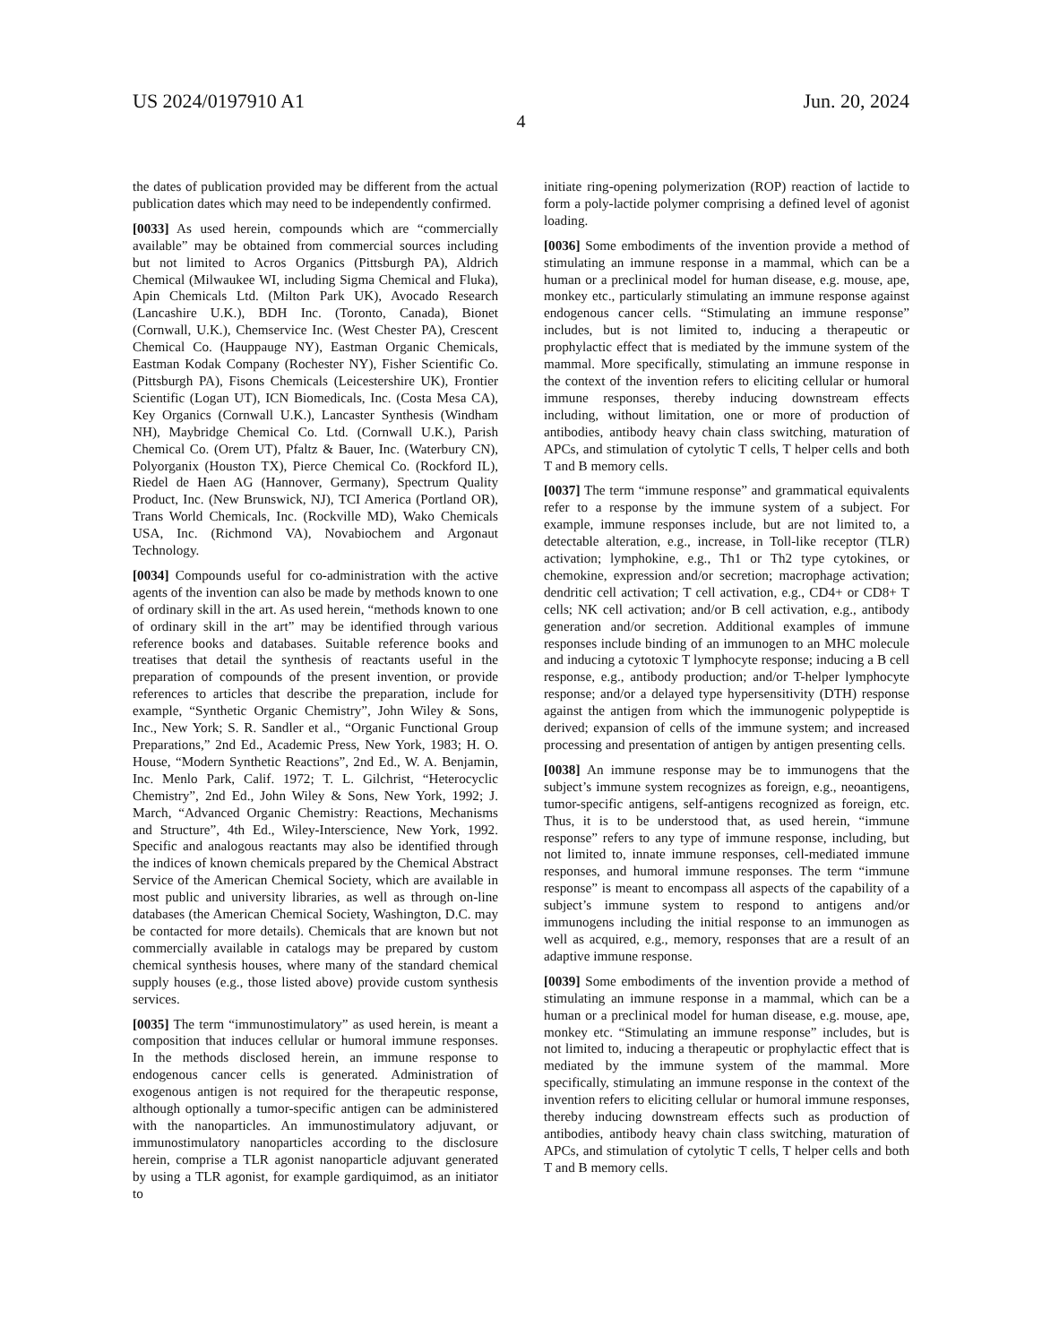US 2024/0197910 A1 Jun. 20, 2024
4
the dates of publication provided may be different from the actual publication dates which may need to be independently confirmed.
[0033] As used herein, compounds which are “commercially available” may be obtained from commercial sources including but not limited to Acros Organics (Pittsburgh PA), Aldrich Chemical (Milwaukee WI, including Sigma Chemical and Fluka), Apin Chemicals Ltd. (Milton Park UK), Avocado Research (Lancashire U.K.), BDH Inc. (Toronto, Canada), Bionet (Cornwall, U.K.), Chemservice Inc. (West Chester PA), Crescent Chemical Co. (Hauppauge NY), Eastman Organic Chemicals, Eastman Kodak Company (Rochester NY), Fisher Scientific Co. (Pittsburgh PA), Fisons Chemicals (Leicestershire UK), Frontier Scientific (Logan UT), ICN Biomedicals, Inc. (Costa Mesa CA), Key Organics (Cornwall U.K.), Lancaster Synthesis (Windham NH), Maybridge Chemical Co. Ltd. (Cornwall U.K.), Parish Chemical Co. (Orem UT), Pfaltz & Bauer, Inc. (Waterbury CN), Polyorganix (Houston TX), Pierce Chemical Co. (Rockford IL), Riedel de Haen AG (Hannover, Germany), Spectrum Quality Product, Inc. (New Brunswick, NJ), TCI America (Portland OR), Trans World Chemicals, Inc. (Rockville MD), Wako Chemicals USA, Inc. (Richmond VA), Novabiochem and Argonaut Technology.
[0034] Compounds useful for co-administration with the active agents of the invention can also be made by methods known to one of ordinary skill in the art. As used herein, “methods known to one of ordinary skill in the art” may be identified through various reference books and databases. Suitable reference books and treatises that detail the synthesis of reactants useful in the preparation of compounds of the present invention, or provide references to articles that describe the preparation, include for example, “Synthetic Organic Chemistry”, John Wiley & Sons, Inc., New York; S. R. Sandler et al., “Organic Functional Group Preparations,” 2nd Ed., Academic Press, New York, 1983; H. O. House, “Modern Synthetic Reactions”, 2nd Ed., W. A. Benjamin, Inc. Menlo Park, Calif. 1972; T. L. Gilchrist, “Heterocyclic Chemistry”, 2nd Ed., John Wiley & Sons, New York, 1992; J. March, “Advanced Organic Chemistry: Reactions, Mechanisms and Structure”, 4th Ed., Wiley-Interscience, New York, 1992. Specific and analogous reactants may also be identified through the indices of known chemicals prepared by the Chemical Abstract Service of the American Chemical Society, which are available in most public and university libraries, as well as through on-line databases (the American Chemical Society, Washington, D.C. may be contacted for more details). Chemicals that are known but not commercially available in catalogs may be prepared by custom chemical synthesis houses, where many of the standard chemical supply houses (e.g., those listed above) provide custom synthesis services.
[0035] The term “immunostimulatory” as used herein, is meant a composition that induces cellular or humoral immune responses. In the methods disclosed herein, an immune response to endogenous cancer cells is generated. Administration of exogenous antigen is not required for the therapeutic response, although optionally a tumor-specific antigen can be administered with the nanoparticles. An immunostimulatory adjuvant, or immunostimulatory nanoparticles according to the disclosure herein, comprise a TLR agonist nanoparticle adjuvant generated by using a TLR agonist, for example gardiquimod, as an initiator to
initiate ring-opening polymerization (ROP) reaction of lactide to form a poly-lactide polymer comprising a defined level of agonist loading.
[0036] Some embodiments of the invention provide a method of stimulating an immune response in a mammal, which can be a human or a preclinical model for human disease, e.g. mouse, ape, monkey etc., particularly stimulating an immune response against endogenous cancer cells. “Stimulating an immune response” includes, but is not limited to, inducing a therapeutic or prophylactic effect that is mediated by the immune system of the mammal. More specifically, stimulating an immune response in the context of the invention refers to eliciting cellular or humoral immune responses, thereby inducing downstream effects including, without limitation, one or more of production of antibodies, antibody heavy chain class switching, maturation of APCs, and stimulation of cytolytic T cells, T helper cells and both T and B memory cells.
[0037] The term “immune response” and grammatical equivalents refer to a response by the immune system of a subject. For example, immune responses include, but are not limited to, a detectable alteration, e.g., increase, in Toll-like receptor (TLR) activation; lymphokine, e.g., Th1 or Th2 type cytokines, or chemokine, expression and/or secretion; macrophage activation; dendritic cell activation; T cell activation, e.g., CD4+ or CD8+ T cells; NK cell activation; and/or B cell activation, e.g., antibody generation and/or secretion. Additional examples of immune responses include binding of an immunogen to an MHC molecule and inducing a cytotoxic T lymphocyte response; inducing a B cell response, e.g., antibody production; and/or T-helper lymphocyte response; and/or a delayed type hypersensitivity (DTH) response against the antigen from which the immunogenic polypeptide is derived; expansion of cells of the immune system; and increased processing and presentation of antigen by antigen presenting cells.
[0038] An immune response may be to immunogens that the subject’s immune system recognizes as foreign, e.g., neoantigens, tumor-specific antigens, self-antigens recognized as foreign, etc. Thus, it is to be understood that, as used herein, “immune response” refers to any type of immune response, including, but not limited to, innate immune responses, cell-mediated immune responses, and humoral immune responses. The term “immune response” is meant to encompass all aspects of the capability of a subject’s immune system to respond to antigens and/or immunogens including the initial response to an immunogen as well as acquired, e.g., memory, responses that are a result of an adaptive immune response.
[0039] Some embodiments of the invention provide a method of stimulating an immune response in a mammal, which can be a human or a preclinical model for human disease, e.g. mouse, ape, monkey etc. “Stimulating an immune response” includes, but is not limited to, inducing a therapeutic or prophylactic effect that is mediated by the immune system of the mammal. More specifically, stimulating an immune response in the context of the invention refers to eliciting cellular or humoral immune responses, thereby inducing downstream effects such as production of antibodies, antibody heavy chain class switching, maturation of APCs, and stimulation of cytolytic T cells, T helper cells and both T and B memory cells.